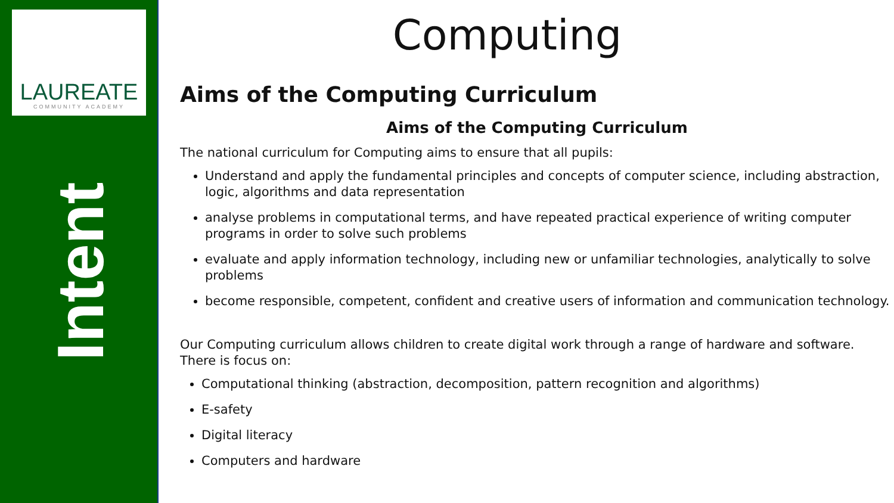LAUREATE
COMMUNITY ACADEMY
Intent
Computing
Aims of the Computing Curriculum
Aims of the Computing Curriculum
The national curriculum for Computing aims to ensure that all pupils:
Understand and apply the fundamental principles and concepts of computer science, including abstraction, logic, algorithms and data representation
analyse problems in computational terms, and have repeated practical experience of writing computer programs in order to solve such problems
evaluate and apply information technology, including new or unfamiliar technologies, analytically to solve problems
become responsible, competent, confident and creative users of information and communication technology.
Our Computing curriculum allows children to create digital work through a range of hardware and software. There is focus on:
Computational thinking (abstraction, decomposition, pattern recognition and algorithms)
E-safety
Digital literacy
Computers and hardware